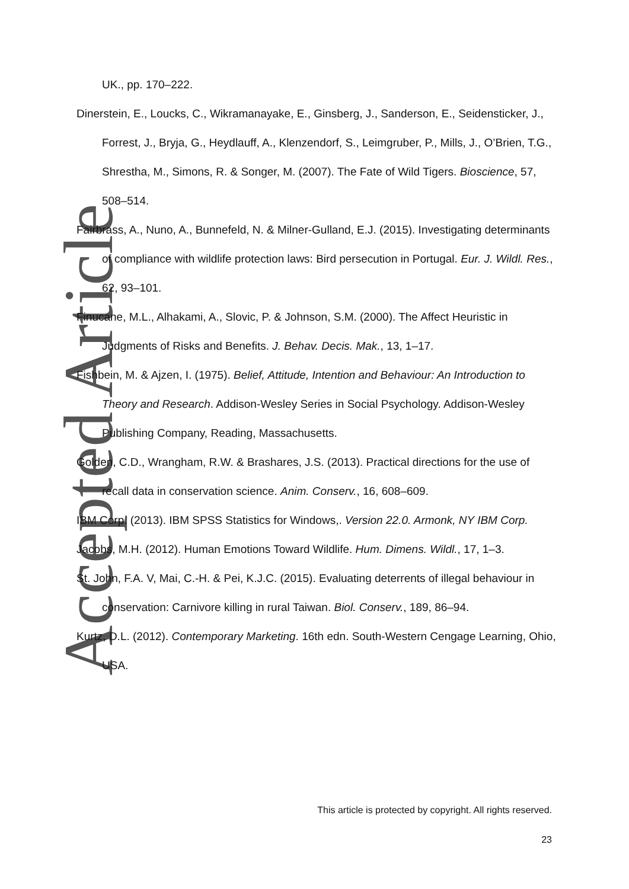Accepted Article
UK., pp. 170–222.
Dinerstein, E., Loucks, C., Wikramanayake, E., Ginsberg, J., Sanderson, E., Seidensticker, J., Forrest, J., Bryja, G., Heydlauff, A., Klenzendorf, S., Leimgruber, P., Mills, J., O’Brien, T.G., Shrestha, M., Simons, R. & Songer, M. (2007). The Fate of Wild Tigers. Bioscience, 57, 508–514.
Fairbrass, A., Nuno, A., Bunnefeld, N. & Milner-Gulland, E.J. (2015). Investigating determinants of compliance with wildlife protection laws: Bird persecution in Portugal. Eur. J. Wildl. Res., 62, 93–101.
Finucane, M.L., Alhakami, A., Slovic, P. & Johnson, S.M. (2000). The Affect Heuristic in Judgments of Risks and Benefits. J. Behav. Decis. Mak., 13, 1–17.
Fishbein, M. & Ajzen, I. (1975). Belief, Attitude, Intention and Behaviour: An Introduction to Theory and Research. Addison-Wesley Series in Social Psychology. Addison-Wesley Publishing Company, Reading, Massachusetts.
Golden, C.D., Wrangham, R.W. & Brashares, J.S. (2013). Practical directions for the use of recall data in conservation science. Anim. Conserv., 16, 608–609.
IBM Corp. (2013). IBM SPSS Statistics for Windows,. Version 22.0. Armonk, NY IBM Corp.
Jacobs, M.H. (2012). Human Emotions Toward Wildlife. Hum. Dimens. Wildl., 17, 1–3.
St. John, F.A. V, Mai, C.-H. & Pei, K.J.C. (2015). Evaluating deterrents of illegal behaviour in conservation: Carnivore killing in rural Taiwan. Biol. Conserv., 189, 86–94.
Kurtz, D.L. (2012). Contemporary Marketing. 16th edn. South-Western Cengage Learning, Ohio, USA.
This article is protected by copyright. All rights reserved.
23